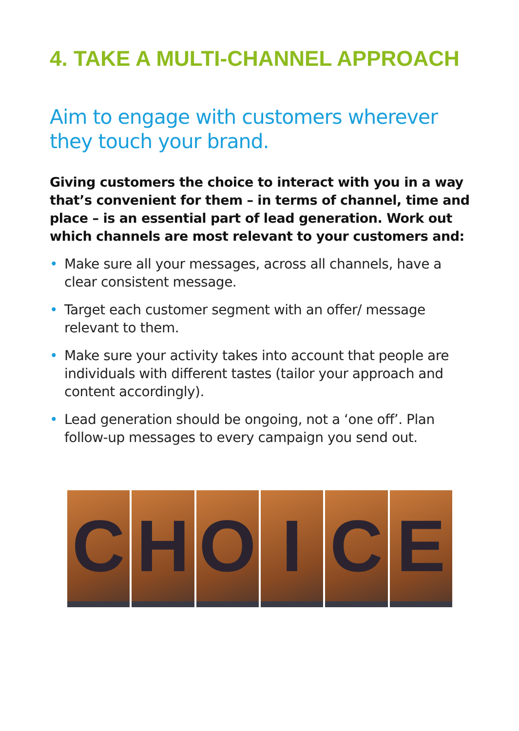4. TAKE A MULTI-CHANNEL APPROACH
Aim to engage with customers wherever they touch your brand.
Giving customers the choice to interact with you in a way that’s convenient for them – in terms of channel, time and place – is an essential part of lead generation. Work out which channels are most relevant to your customers and:
• Make sure all your messages, across all channels, have a clear consistent message.
• Target each customer segment with an offer/ message relevant to them.
• Make sure your activity takes into account that people are individuals with different tastes (tailor your approach and content accordingly).
• Lead generation should be ongoing, not a ‘one off’. Plan follow-up messages to every campaign you send out.
C H O I C E